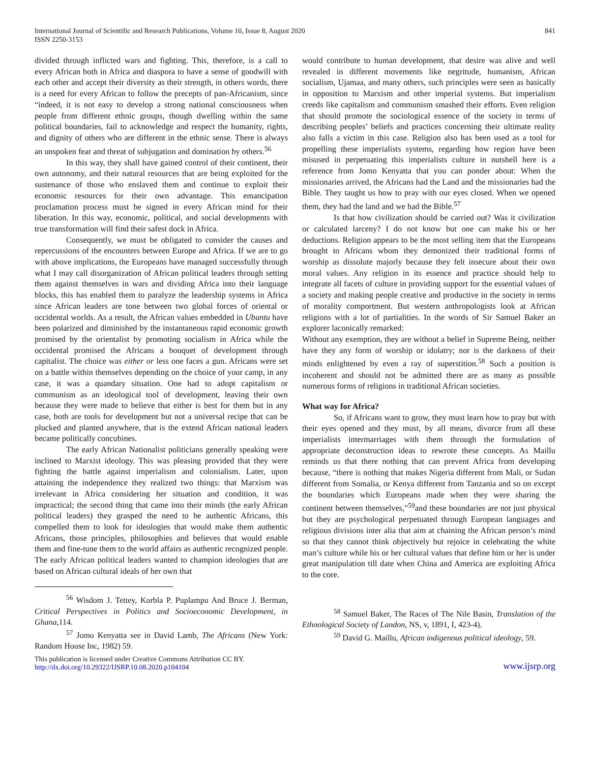International Journal of Scientific and Research Publications, Volume 10, Issue 8, August 2020
ISSN 2250-3153
841
divided through inflicted wars and fighting. This, therefore, is a call to every African both in Africa and diaspora to have a sense of goodwill with each other and accept their diversity as their strength, in others words, there is a need for every African to follow the precepts of pan-Africanism, since “indeed, it is not easy to develop a strong national consciousness when people from different ethnic groups, though dwelling within the same political boundaries, fail to acknowledge and respect the humanity, rights, and dignity of others who are different in the ethnic sense. There is always an unspoken fear and threat of subjugation and domination by others.<sup>56</sup>
In this way, they shall have gained control of their continent, their own autonomy, and their natural resources that are being exploited for the sustenance of those who enslaved them and continue to exploit their economic resources for their own advantage. This emancipation proclamation process must be signed in every African mind for their liberation. In this way, economic, political, and social developments with true transformation will find their safest dock in Africa.
Consequently, we must be obligated to consider the causes and repercussions of the encounters between Europe and Africa. If we are to go with above implications, the Europeans have managed successfully through what I may call disorganization of African political leaders through setting them against themselves in wars and dividing Africa into their language blocks, this has enabled them to paralyze the leadership systems in Africa since African leaders are tone between two global forces of oriental or occidental worlds. As a result, the African values embedded in Ubuntu have been polarized and diminished by the instantaneous rapid economic growth promised by the orientalist by promoting socialism in Africa while the occidental promised the Africans a bouquet of development through capitalist. The choice was either or less one faces a gun. Africans were set on a battle within themselves depending on the choice of your camp, in any case, it was a quandary situation. One had to adopt capitalism or communism as an ideological tool of development, leaving their own because they were made to believe that either is best for them but in any case, both are tools for development but not a universal recipe that can be plucked and planted anywhere, that is the extend African national leaders became politically concubines.
The early African Nationalist politicians generally speaking were inclined to Marxist ideology. This was pleasing provided that they were fighting the battle against imperialism and colonialism. Later, upon attaining the independence they realized two things: that Marxism was irrelevant in Africa considering her situation and condition, it was impractical; the second thing that came into their minds (the early African political leaders) they grasped the need to be authentic Africans, this compelled them to look for ideologies that would make them authentic Africans, those principles, philosophies and believes that would enable them and fine-tune them to the world affairs as authentic recognized people. The early African political leaders wanted to champion ideologies that are based on African cultural ideals of her own that
<sup>56</sup> Wisdom J. Tettey, Korbla P. Puplampu And Bruce J. Berman, Critical Perspectives in Politics and Socioeconomic Development, in Ghana,114.
<sup>57</sup> Jomo Kenyatta see in David Lamb, The Africans (New York: Random House Inc, 1982) 59.
would contribute to human development, that desire was alive and well revealed in different movements like negritude, humanism, African socialism, Ujamaa, and many others, such principles were seen as basically in opposition to Marxism and other imperial systems. But imperialism creeds like capitalism and communism smashed their efforts. Even religion that should promote the sociological essence of the society in terms of describing peoples’ beliefs and practices concerning their ultimate reality also falls a victim in this case. Religion also has been used as a tool for propelling these imperialists systems, regarding how region have been misused in perpetuating this imperialists culture in nutshell here is a reference from Jomo Kenyatta that you can ponder about: When the missionaries arrived, the Africans had the Land and the missionaries had the Bible. They taught us how to pray with our eyes closed. When we opened them, they had the land and we had the Bible.<sup>57</sup>
Is that how civilization should be carried out? Was it civilization or calculated larceny? I do not know but one can make his or her deductions. Religion appears to be the most selling item that the Europeans brought to Africans whom they demonized their traditional forms of worship as dissolute majorly because they felt insecure about their own moral values. Any religion in its essence and practice should help to integrate all facets of culture in providing support for the essential values of a society and making people creative and productive in the society in terms of morality comportment. But western anthropologists look at African religions with a lot of partialities. In the words of Sir Samuel Baker an explorer laconically remarked:
Without any exemption, they are without a belief in Supreme Being, neither have they any form of worship or idolatry; nor is the darkness of their minds enlightened by even a ray of superstition.<sup>58</sup> Such a position is incoherent and should not be admitted there are as many as possible numerous forms of religions in traditional African societies.
What way for Africa?
So, if Africans want to grow, they must learn how to pray but with their eyes opened and they must, by all means, divorce from all these imperialists intermarriages with them through the formulation of appropriate deconstruction ideas to rewrote these concepts. As Maillu reminds us that there nothing that can prevent Africa from developing because, “there is nothing that makes Nigeria different from Mali, or Sudan different from Somalia, or Kenya different from Tanzania and so on except the boundaries which Europeans made when they were sharing the continent between themselves,”<sup>59</sup>and these boundaries are not just physical but they are psychological perpetuated through European languages and religious divisions inter alia that aim at chaining the African person’s mind so that they cannot think objectively but rejoice in celebrating the white man’s culture while his or her cultural values that define him or her is under great manipulation till date when China and America are exploiting Africa to the core.
<sup>58</sup> Samuel Baker, The Races of The Nile Basin, Translation of the Ethnological Society of Landon, NS, v, 1891, I, 423-4).
<sup>59</sup> David G. Maillu, African indigenous political ideology, 59.
This publication is licensed under Creative Commons Attribution CC BY.
http://dx.doi.org/10.29322/IJSRP.10.08.2020.p104104
www.ijsrp.org